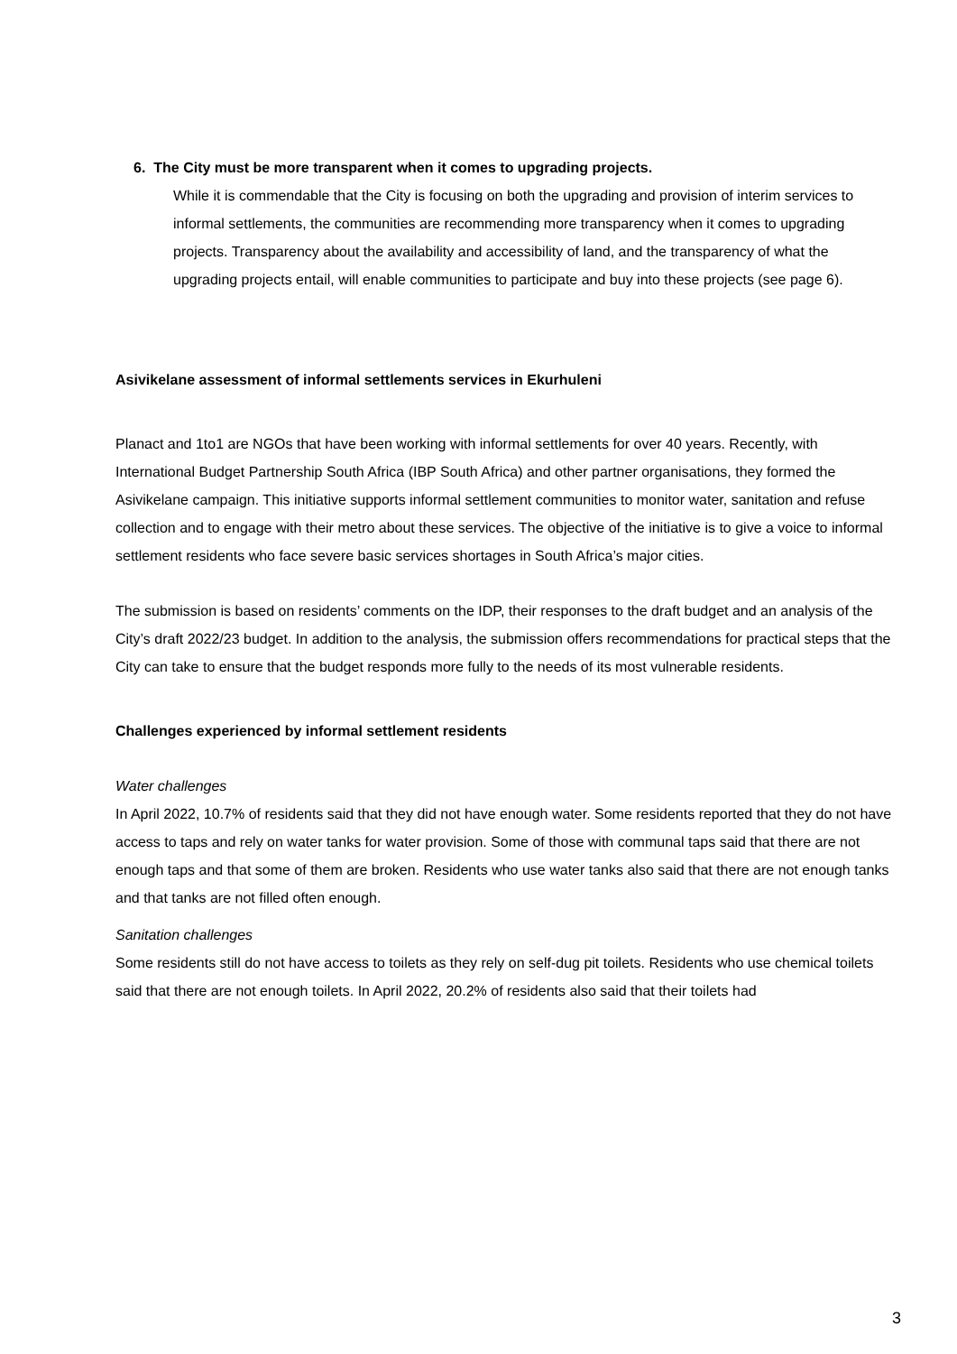6. The City must be more transparent when it comes to upgrading projects.
While it is commendable that the City is focusing on both the upgrading and provision of interim services to informal settlements, the communities are recommending more transparency when it comes to upgrading projects. Transparency about the availability and accessibility of land, and the transparency of what the upgrading projects entail, will enable communities to participate and buy into these projects (see page 6).
Asivikelane assessment of informal settlements services in Ekurhuleni
Planact and 1to1 are NGOs that have been working with informal settlements for over 40 years. Recently, with International Budget Partnership South Africa (IBP South Africa) and other partner organisations, they formed the Asivikelane campaign. This initiative supports informal settlement communities to monitor water, sanitation and refuse collection and to engage with their metro about these services. The objective of the initiative is to give a voice to informal settlement residents who face severe basic services shortages in South Africa’s major cities.
The submission is based on residents’ comments on the IDP, their responses to the draft budget and an analysis of the City’s draft 2022/23 budget. In addition to the analysis, the submission offers recommendations for practical steps that the City can take to ensure that the budget responds more fully to the needs of its most vulnerable residents.
Challenges experienced by informal settlement residents
Water challenges
In April 2022, 10.7% of residents said that they did not have enough water. Some residents reported that they do not have access to taps and rely on water tanks for water provision. Some of those with communal taps said that there are not enough taps and that some of them are broken. Residents who use water tanks also said that there are not enough tanks and that tanks are not filled often enough.
Sanitation challenges
Some residents still do not have access to toilets as they rely on self-dug pit toilets. Residents who use chemical toilets said that there are not enough toilets. In April 2022, 20.2% of residents also said that their toilets had
3